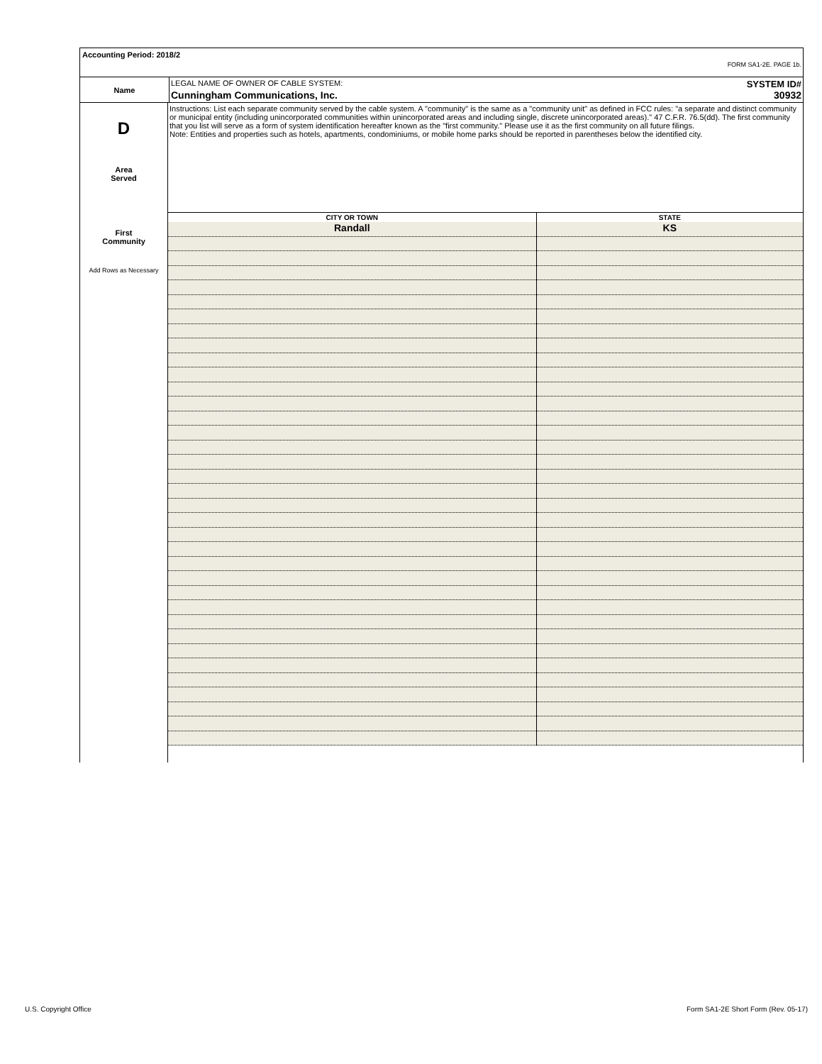Accounting Period: 2018/2
FORM SA1-2E. PAGE 1b.
| Name | LEGAL NAME OF OWNER OF CABLE SYSTEM: SYSTEM ID# Cunningham Communications, Inc. 30932 |
D
Area
Served
First
Community
Add Rows as Necessary
Instructions: List each separate community served by the cable system. A "community" is the same as a "community unit" as defined in FCC rules: "a separate and distinct community or municipal entity (including unincorporated communities within unincorporated areas and including single, discrete unincorporated areas)." 47 C.F.R. 76.5(dd). The first community that you list will serve as a form of system identification hereafter known as the "first community." Please use it as the first community on all future filings.
Note: Entities and properties such as hotels, apartments, condominiums, or mobile home parks should be reported in parentheses below the identified city.
| CITY OR TOWN | STATE |
| --- | --- |
| Randall | KS |
U.S. Copyright Office
Form SA1-2E Short Form (Rev. 05-17)